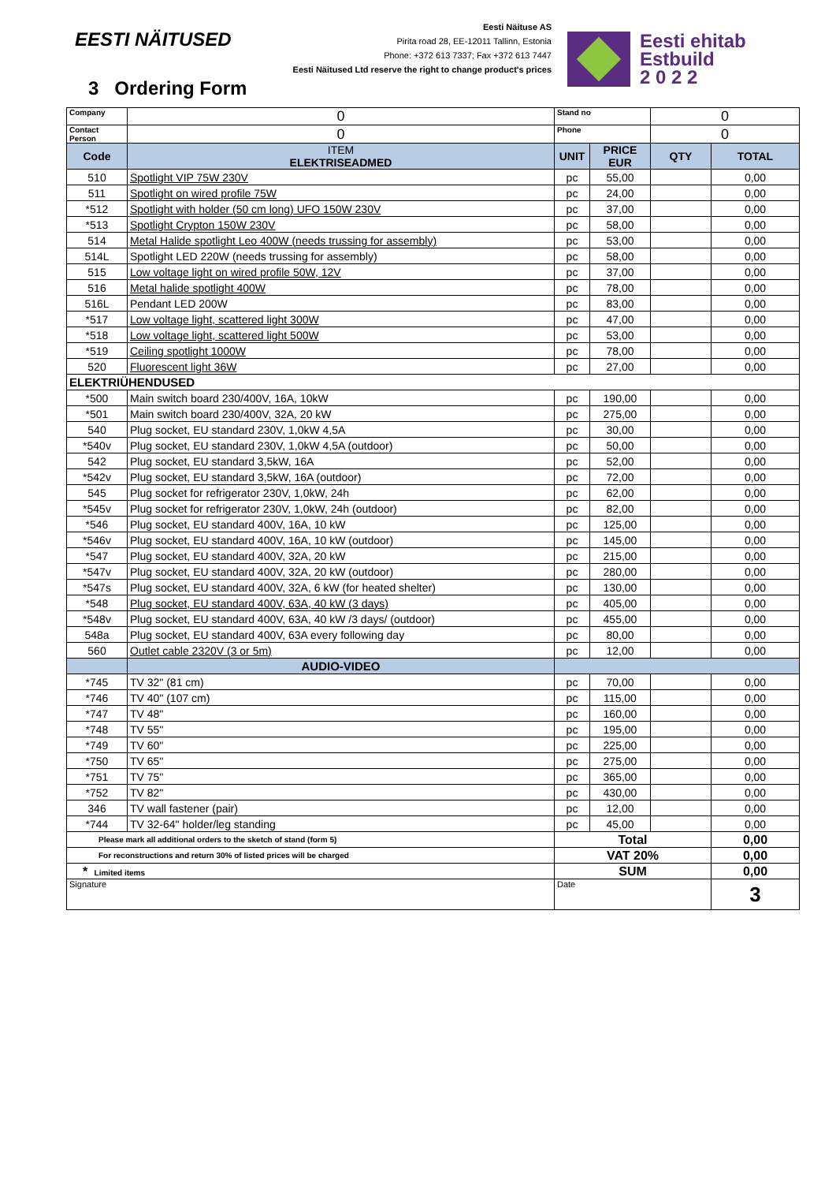EESTI NÄITUSED
Eesti Näituse AS
Pirita road 28, EE-12011 Tallinn, Estonia
Phone: +372 613 7337; Fax +372 613 7447
Eesti Näitused Ltd reserve the right to change product's prices
Eesti ehitab
Estbuild
2 0 2 2
3 Ordering Form
| Company | 0 | Stand no | | 0 | |
| Contact Person | 0 | Phone | | 0 | |
| Code | ITEM ELEKTRISEADMED | UNIT | PRICE EUR | QTY | TOTAL |
| 510 | Spotlight VIP 75W 230V | pc | 55,00 | | 0,00 |
| 511 | Spotlight on wired profile 75W | pc | 24,00 | | 0,00 |
| *512 | Spotlight with holder (50 cm long) UFO 150W 230V | pc | 37,00 | | 0,00 |
| *513 | Spotlight Crypton 150W 230V | pc | 58,00 | | 0,00 |
| 514 | Metal Halide spotlight Leo 400W (needs trussing for assembly) | pc | 53,00 | | 0,00 |
| 514L | Spotlight LED 220W (needs trussing for assembly) | pc | 58,00 | | 0,00 |
| 515 | Low voltage light on wired profile 50W, 12V | pc | 37,00 | | 0,00 |
| 516 | Metal halide spotlight 400W | pc | 78,00 | | 0,00 |
| 516L | Pendant LED 200W | pc | 83,00 | | 0,00 |
| *517 | Low voltage light, scattered light 300W | pc | 47,00 | | 0,00 |
| *518 | Low voltage light, scattered light 500W | pc | 53,00 | | 0,00 |
| *519 | Ceiling spotlight 1000W | pc | 78,00 | | 0,00 |
| 520 | Fluorescent light 36W | pc | 27,00 | | 0,00 |
| ELEKTRIÜHENDUSED | | | | | |
| *500 | Main switch board 230/400V, 16A, 10kW | pc | 190,00 | | 0,00 |
| *501 | Main switch board 230/400V, 32A, 20 kW | pc | 275,00 | | 0,00 |
| 540 | Plug socket, EU standard 230V, 1,0kW 4,5A | pc | 30,00 | | 0,00 |
| *540v | Plug socket, EU standard 230V, 1,0kW 4,5A (outdoor) | pc | 50,00 | | 0,00 |
| 542 | Plug socket, EU standard 3,5kW, 16A | pc | 52,00 | | 0,00 |
| *542v | Plug socket, EU standard 3,5kW, 16A (outdoor) | pc | 72,00 | | 0,00 |
| 545 | Plug socket for refrigerator 230V, 1,0kW, 24h | pc | 62,00 | | 0,00 |
| *545v | Plug socket for refrigerator 230V, 1,0kW, 24h (outdoor) | pc | 82,00 | | 0,00 |
| *546 | Plug socket, EU standard 400V, 16A, 10 kW | pc | 125,00 | | 0,00 |
| *546v | Plug socket, EU standard 400V, 16A, 10 kW (outdoor) | pc | 145,00 | | 0,00 |
| *547 | Plug socket, EU standard 400V, 32A, 20 kW | pc | 215,00 | | 0,00 |
| *547v | Plug socket, EU standard 400V, 32A, 20 kW (outdoor) | pc | 280,00 | | 0,00 |
| *547s | Plug socket, EU standard 400V, 32A, 6 kW (for heated shelter) | pc | 130,00 | | 0,00 |
| *548 | Plug socket, EU standard 400V, 63A, 40 kW (3 days) | pc | 405,00 | | 0,00 |
| *548v | Plug socket, EU standard 400V, 63A, 40 kW /3 days/ (outdoor) | pc | 455,00 | | 0,00 |
| 548a | Plug socket, EU standard 400V, 63A every following day | pc | 80,00 | | 0,00 |
| 560 | Outlet cable 2320V (3 or 5m) | pc | 12,00 | | 0,00 |
| | AUDIO-VIDEO | | | | |
| *745 | TV 32" (81 cm) | pc | 70,00 | | 0,00 |
| *746 | TV 40" (107 cm) | pc | 115,00 | | 0,00 |
| *747 | TV 48" | pc | 160,00 | | 0,00 |
| *748 | TV 55" | pc | 195,00 | | 0,00 |
| *749 | TV 60" | pc | 225,00 | | 0,00 |
| *750 | TV 65" | pc | 275,00 | | 0,00 |
| *751 | TV 75" | pc | 365,00 | | 0,00 |
| *752 | TV 82" | pc | 430,00 | | 0,00 |
| 346 | TV wall fastener (pair) | pc | 12,00 | | 0,00 |
| *744 | TV 32-64" holder/leg standing | pc | 45,00 | | 0,00 |
| Please mark all additional orders to the sketch of stand (form 5) | | Total | | | 0,00 |
| For reconstructions and return 30% of listed prices will be charged | | VAT 20% | | | 0,00 |
| * Limited items | | SUM | | | 0,00 |
| Signature | | Date | | | 3 |